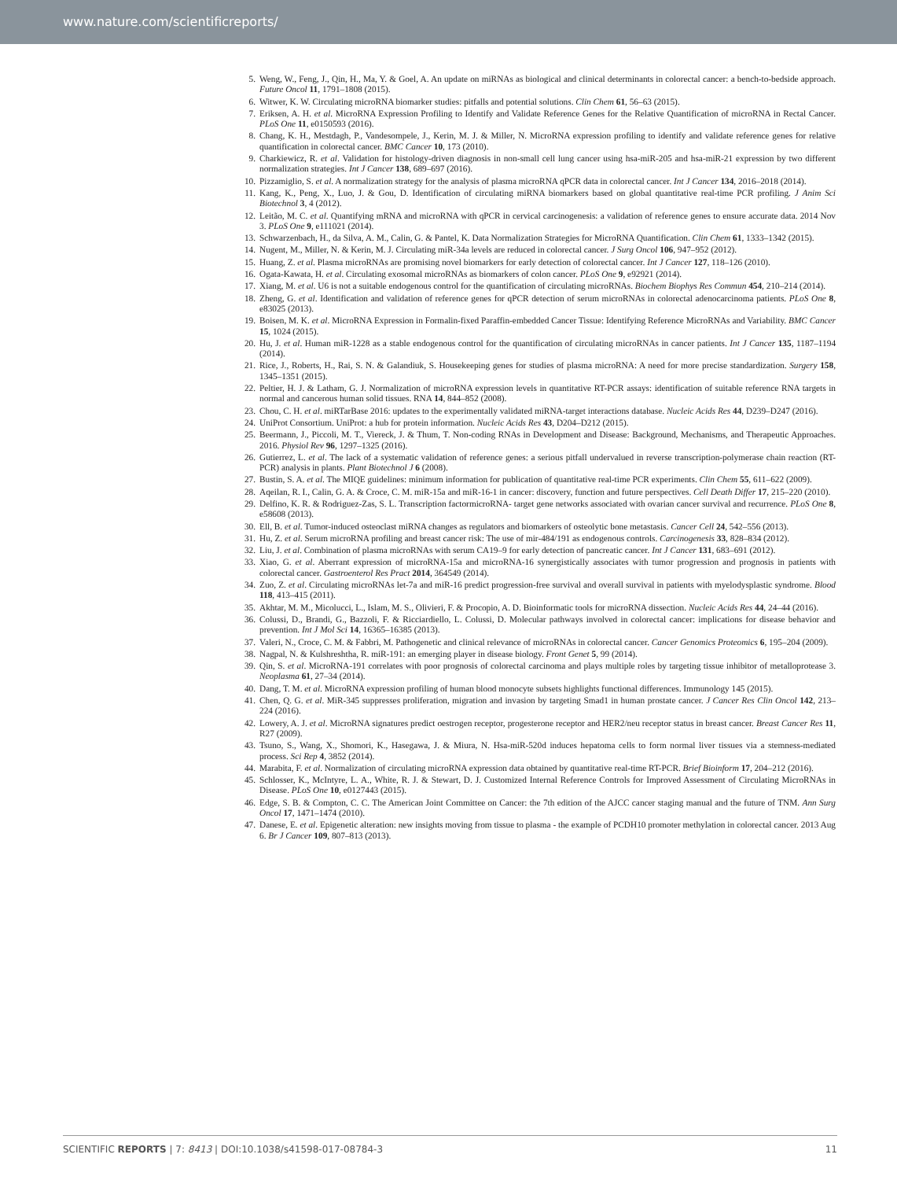www.nature.com/scientificreports/
5. Weng, W., Feng, J., Qin, H., Ma, Y. & Goel, A. An update on miRNAs as biological and clinical determinants in colorectal cancer: a bench-to-bedside approach. Future Oncol 11, 1791–1808 (2015).
6. Witwer, K. W. Circulating microRNA biomarker studies: pitfalls and potential solutions. Clin Chem 61, 56–63 (2015).
7. Eriksen, A. H. et al. MicroRNA Expression Profiling to Identify and Validate Reference Genes for the Relative Quantification of microRNA in Rectal Cancer. PLoS One 11, e0150593 (2016).
8. Chang, K. H., Mestdagh, P., Vandesompele, J., Kerin, M. J. & Miller, N. MicroRNA expression profiling to identify and validate reference genes for relative quantification in colorectal cancer. BMC Cancer 10, 173 (2010).
9. Charkiewicz, R. et al. Validation for histology-driven diagnosis in non-small cell lung cancer using hsa-miR-205 and hsa-miR-21 expression by two different normalization strategies. Int J Cancer 138, 689–697 (2016).
10. Pizzamiglio, S. et al. A normalization strategy for the analysis of plasma microRNA qPCR data in colorectal cancer. Int J Cancer 134, 2016–2018 (2014).
11. Kang, K., Peng, X., Luo, J. & Gou, D. Identification of circulating miRNA biomarkers based on global quantitative real-time PCR profiling. J Anim Sci Biotechnol 3, 4 (2012).
12. Leitão, M. C. et al. Quantifying mRNA and microRNA with qPCR in cervical carcinogenesis: a validation of reference genes to ensure accurate data. 2014 Nov 3. PLoS One 9, e111021 (2014).
13. Schwarzenbach, H., da Silva, A. M., Calin, G. & Pantel, K. Data Normalization Strategies for MicroRNA Quantification. Clin Chem 61, 1333–1342 (2015).
14. Nugent, M., Miller, N. & Kerin, M. J. Circulating miR-34a levels are reduced in colorectal cancer. J Surg Oncol 106, 947–952 (2012).
15. Huang, Z. et al. Plasma microRNAs are promising novel biomarkers for early detection of colorectal cancer. Int J Cancer 127, 118–126 (2010).
16. Ogata-Kawata, H. et al. Circulating exosomal microRNAs as biomarkers of colon cancer. PLoS One 9, e92921 (2014).
17. Xiang, M. et al. U6 is not a suitable endogenous control for the quantification of circulating microRNAs. Biochem Biophys Res Commun 454, 210–214 (2014).
18. Zheng, G. et al. Identification and validation of reference genes for qPCR detection of serum microRNAs in colorectal adenocarcinoma patients. PLoS One 8, e83025 (2013).
19. Boisen, M. K. et al. MicroRNA Expression in Formalin-fixed Paraffin-embedded Cancer Tissue: Identifying Reference MicroRNAs and Variability. BMC Cancer 15, 1024 (2015).
20. Hu, J. et al. Human miR-1228 as a stable endogenous control for the quantification of circulating microRNAs in cancer patients. Int J Cancer 135, 1187–1194 (2014).
21. Rice, J., Roberts, H., Rai, S. N. & Galandiuk, S. Housekeeping genes for studies of plasma microRNA: A need for more precise standardization. Surgery 158, 1345–1351 (2015).
22. Peltier, H. J. & Latham, G. J. Normalization of microRNA expression levels in quantitative RT-PCR assays: identification of suitable reference RNA targets in normal and cancerous human solid tissues. RNA 14, 844–852 (2008).
23. Chou, C. H. et al. miRTarBase 2016: updates to the experimentally validated miRNA-target interactions database. Nucleic Acids Res 44, D239–D247 (2016).
24. UniProt Consortium. UniProt: a hub for protein information. Nucleic Acids Res 43, D204–D212 (2015).
25. Beermann, J., Piccoli, M. T., Viereck, J. & Thum, T. Non-coding RNAs in Development and Disease: Background, Mechanisms, and Therapeutic Approaches. 2016. Physiol Rev 96, 1297–1325 (2016).
26. Gutierrez, L. et al. The lack of a systematic validation of reference genes: a serious pitfall undervalued in reverse transcription-polymerase chain reaction (RT-PCR) analysis in plants. Plant Biotechnol J 6 (2008).
27. Bustin, S. A. et al. The MIQE guidelines: minimum information for publication of quantitative real-time PCR experiments. Clin Chem 55, 611–622 (2009).
28. Aqeilan, R. I., Calin, G. A. & Croce, C. M. miR-15a and miR-16-1 in cancer: discovery, function and future perspectives. Cell Death Differ 17, 215–220 (2010).
29. Delfino, K. R. & Rodriguez-Zas, S. L. Transcription factormicroRNA- target gene networks associated with ovarian cancer survival and recurrence. PLoS One 8, e58608 (2013).
30. Ell, B. et al. Tumor-induced osteoclast miRNA changes as regulators and biomarkers of osteolytic bone metastasis. Cancer Cell 24, 542–556 (2013).
31. Hu, Z. et al. Serum microRNA profiling and breast cancer risk: The use of mir-484/191 as endogenous controls. Carcinogenesis 33, 828–834 (2012).
32. Liu, J. et al. Combination of plasma microRNAs with serum CA19–9 for early detection of pancreatic cancer. Int J Cancer 131, 683–691 (2012).
33. Xiao, G. et al. Aberrant expression of microRNA-15a and microRNA-16 synergistically associates with tumor progression and prognosis in patients with colorectal cancer. Gastroenterol Res Pract 2014, 364549 (2014).
34. Zuo, Z. et al. Circulating microRNAs let-7a and miR-16 predict progression-free survival and overall survival in patients with myelodysplastic syndrome. Blood 118, 413–415 (2011).
35. Akhtar, M. M., Micolucci, L., Islam, M. S., Olivieri, F. & Procopio, A. D. Bioinformatic tools for microRNA dissection. Nucleic Acids Res 44, 24–44 (2016).
36. Colussi, D., Brandi, G., Bazzoli, F. & Ricciardiello, L. Colussi, D. Molecular pathways involved in colorectal cancer: implications for disease behavior and prevention. Int J Mol Sci 14, 16365–16385 (2013).
37. Valeri, N., Croce, C. M. & Fabbri, M. Pathogenetic and clinical relevance of microRNAs in colorectal cancer. Cancer Genomics Proteomics 6, 195–204 (2009).
38. Nagpal, N. & Kulshreshtha, R. miR-191: an emerging player in disease biology. Front Genet 5, 99 (2014).
39. Qin, S. et al. MicroRNA-191 correlates with poor prognosis of colorectal carcinoma and plays multiple roles by targeting tissue inhibitor of metalloprotease 3. Neoplasma 61, 27–34 (2014).
40. Dang, T. M. et al. MicroRNA expression profiling of human blood monocyte subsets highlights functional differences. Immunology 145 (2015).
41. Chen, Q. G. et al. MiR-345 suppresses proliferation, migration and invasion by targeting Smad1 in human prostate cancer. J Cancer Res Clin Oncol 142, 213–224 (2016).
42. Lowery, A. J. et al. MicroRNA signatures predict oestrogen receptor, progesterone receptor and HER2/neu receptor status in breast cancer. Breast Cancer Res 11, R27 (2009).
43. Tsuno, S., Wang, X., Shomori, K., Hasegawa, J. & Miura, N. Hsa-miR-520d induces hepatoma cells to form normal liver tissues via a stemness-mediated process. Sci Rep 4, 3852 (2014).
44. Marabita, F. et al. Normalization of circulating microRNA expression data obtained by quantitative real-time RT-PCR. Brief Bioinform 17, 204–212 (2016).
45. Schlosser, K., McIntyre, L. A., White, R. J. & Stewart, D. J. Customized Internal Reference Controls for Improved Assessment of Circulating MicroRNAs in Disease. PLoS One 10, e0127443 (2015).
46. Edge, S. B. & Compton, C. C. The American Joint Committee on Cancer: the 7th edition of the AJCC cancer staging manual and the future of TNM. Ann Surg Oncol 17, 1471–1474 (2010).
47. Danese, E. et al. Epigenetic alteration: new insights moving from tissue to plasma - the example of PCDH10 promoter methylation in colorectal cancer. 2013 Aug 6. Br J Cancer 109, 807–813 (2013).
SCIENTIFIC REPORTS | 7: 8413 | DOI:10.1038/s41598-017-08784-3 11